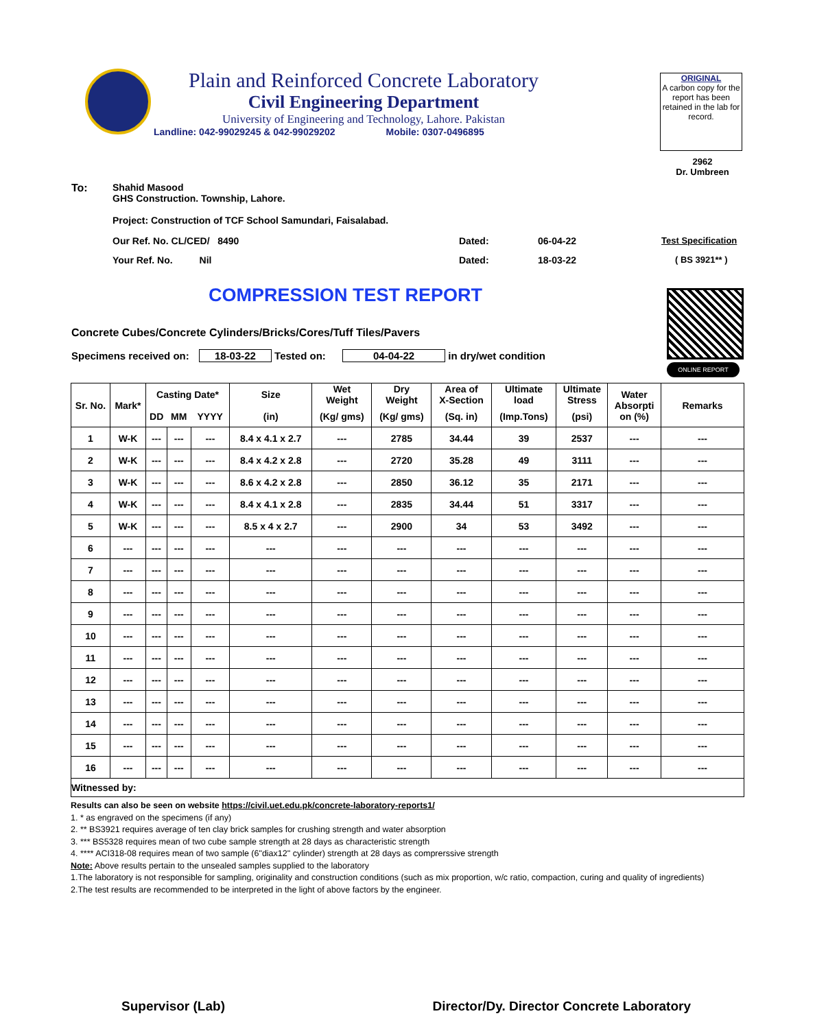Plain and Reinforced Concrete Laboratory
Civil Engineering Department
University of Engineering and Technology, Lahore. Pakistan
Landline: 042-99029245 & 042-99029202 Mobile: 0307-0496895
ORIGINAL
A carbon copy for the report has been retained in the lab for record.
2962
Dr. Umbreen
To: Shahid Masood
GHS Construction. Township, Lahore.
Project: Construction of TCF School Samundari, Faisalabad.
Our Ref. No. CL/CED/ 8490 Dated: 06-04-22 Test Specification
Your Ref. No. Nil Dated: 18-03-22 ( BS 3921** )
COMPRESSION TEST REPORT
Concrete Cubes/Concrete Cylinders/Bricks/Cores/Tuff Tiles/Pavers
Specimens received on: 18-03-22 Tested on: 04-04-22 in dry/wet condition
ONLINE REPORT
| Sr. No. | Mark* | Casting Date* | | | Size | Wet Weight | Dry Weight | Area of X-Section | Ultimate load | Ultimate Stress | Water Absorpti on (%) | Remarks |
| --- | --- | --- | --- | --- | --- | --- | --- | --- | --- | --- | --- | --- |
| | | DD | MM | YYYY | (in) | (Kg/ gms) | (Kg/ gms) | (Sq. in) | (Imp.Tons) | (psi) | | |
| 1 | W-K | --- | --- | --- | 8.4 x 4.1 x 2.7 | --- | 2785 | 34.44 | 39 | 2537 | --- | --- |
| 2 | W-K | --- | --- | --- | 8.4 x 4.2 x 2.8 | --- | 2720 | 35.28 | 49 | 3111 | --- | --- |
| 3 | W-K | --- | --- | --- | 8.6 x 4.2 x 2.8 | --- | 2850 | 36.12 | 35 | 2171 | --- | --- |
| 4 | W-K | --- | --- | --- | 8.4 x 4.1 x 2.8 | --- | 2835 | 34.44 | 51 | 3317 | --- | --- |
| 5 | W-K | --- | --- | --- | 8.5 x 4 x 2.7 | --- | 2900 | 34 | 53 | 3492 | --- | --- |
| 6 | --- | --- | --- | --- | --- | --- | --- | --- | --- | --- | --- | --- |
| 7 | --- | --- | --- | --- | --- | --- | --- | --- | --- | --- | --- | --- |
| 8 | --- | --- | --- | --- | --- | --- | --- | --- | --- | --- | --- | --- |
| 9 | --- | --- | --- | --- | --- | --- | --- | --- | --- | --- | --- | --- |
| 10 | --- | --- | --- | --- | --- | --- | --- | --- | --- | --- | --- | --- |
| 11 | --- | --- | --- | --- | --- | --- | --- | --- | --- | --- | --- | --- |
| 12 | --- | --- | --- | --- | --- | --- | --- | --- | --- | --- | --- | --- |
| 13 | --- | --- | --- | --- | --- | --- | --- | --- | --- | --- | --- | --- |
| 14 | --- | --- | --- | --- | --- | --- | --- | --- | --- | --- | --- | --- |
| 15 | --- | --- | --- | --- | --- | --- | --- | --- | --- | --- | --- | --- |
| 16 | --- | --- | --- | --- | --- | --- | --- | --- | --- | --- | --- | --- |
| Witnessed by: | | | | | | | | | | | | |
Results can also be seen on website https://civil.uet.edu.pk/concrete-laboratory-reports1/
1. * as engraved on the specimens (if any)
2. ** BS3921 requires average of ten clay brick samples for crushing strength and water absorption
3. *** BS5328 requires mean of two cube sample strength at 28 days as characteristic strength
4. **** ACI318-08 requires mean of two sample (6"diax12" cylinder) strength at 28 days as comprerssive strength
Note: Above results pertain to the unsealed samples supplied to the laboratory
1.The laboratory is not responsible for sampling, originality and construction conditions (such as mix proportion, w/c ratio, compaction, curing and quality of ingredients)
2.The test results are recommended to be interpreted in the light of above factors by the engineer.
Supervisor (Lab) Director/Dy. Director Concrete Laboratory